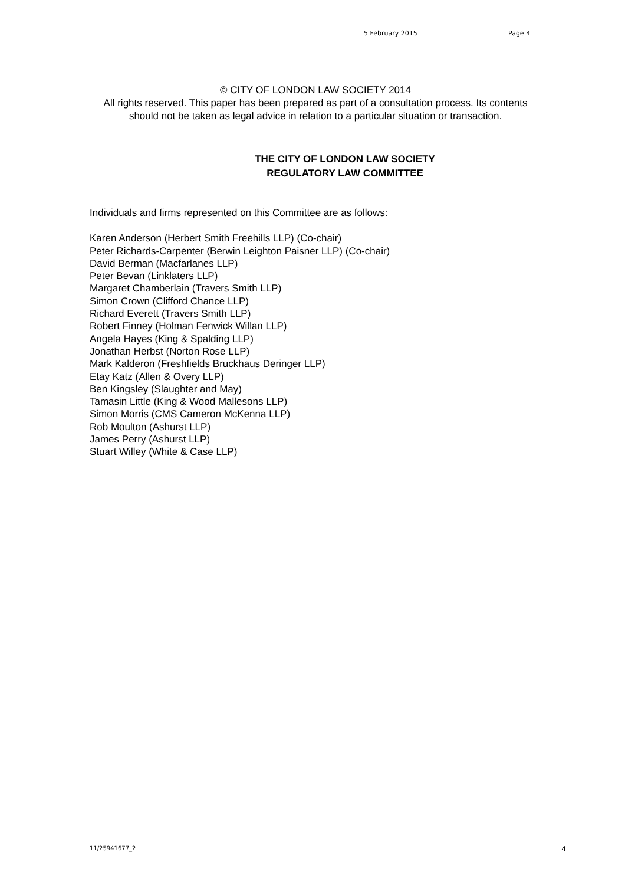5 February 2015 Page 4
© CITY OF LONDON LAW SOCIETY 2014
All rights reserved. This paper has been prepared as part of a consultation process. Its contents should not be taken as legal advice in relation to a particular situation or transaction.
THE CITY OF LONDON LAW SOCIETY
REGULATORY LAW COMMITTEE
Individuals and firms represented on this Committee are as follows:
Karen Anderson (Herbert Smith Freehills LLP) (Co-chair)
Peter Richards-Carpenter (Berwin Leighton Paisner LLP) (Co-chair)
David Berman (Macfarlanes LLP)
Peter Bevan (Linklaters LLP)
Margaret Chamberlain (Travers Smith LLP)
Simon Crown (Clifford Chance LLP)
Richard Everett (Travers Smith LLP)
Robert Finney (Holman Fenwick Willan LLP)
Angela Hayes (King & Spalding LLP)
Jonathan Herbst (Norton Rose LLP)
Mark Kalderon (Freshfields Bruckhaus Deringer LLP)
Etay Katz (Allen & Overy LLP)
Ben Kingsley (Slaughter and May)
Tamasin Little (King & Wood Mallesons LLP)
Simon Morris (CMS Cameron McKenna LLP)
Rob Moulton (Ashurst LLP)
James Perry (Ashurst LLP)
Stuart Willey (White & Case LLP)
11/25941677_2 4